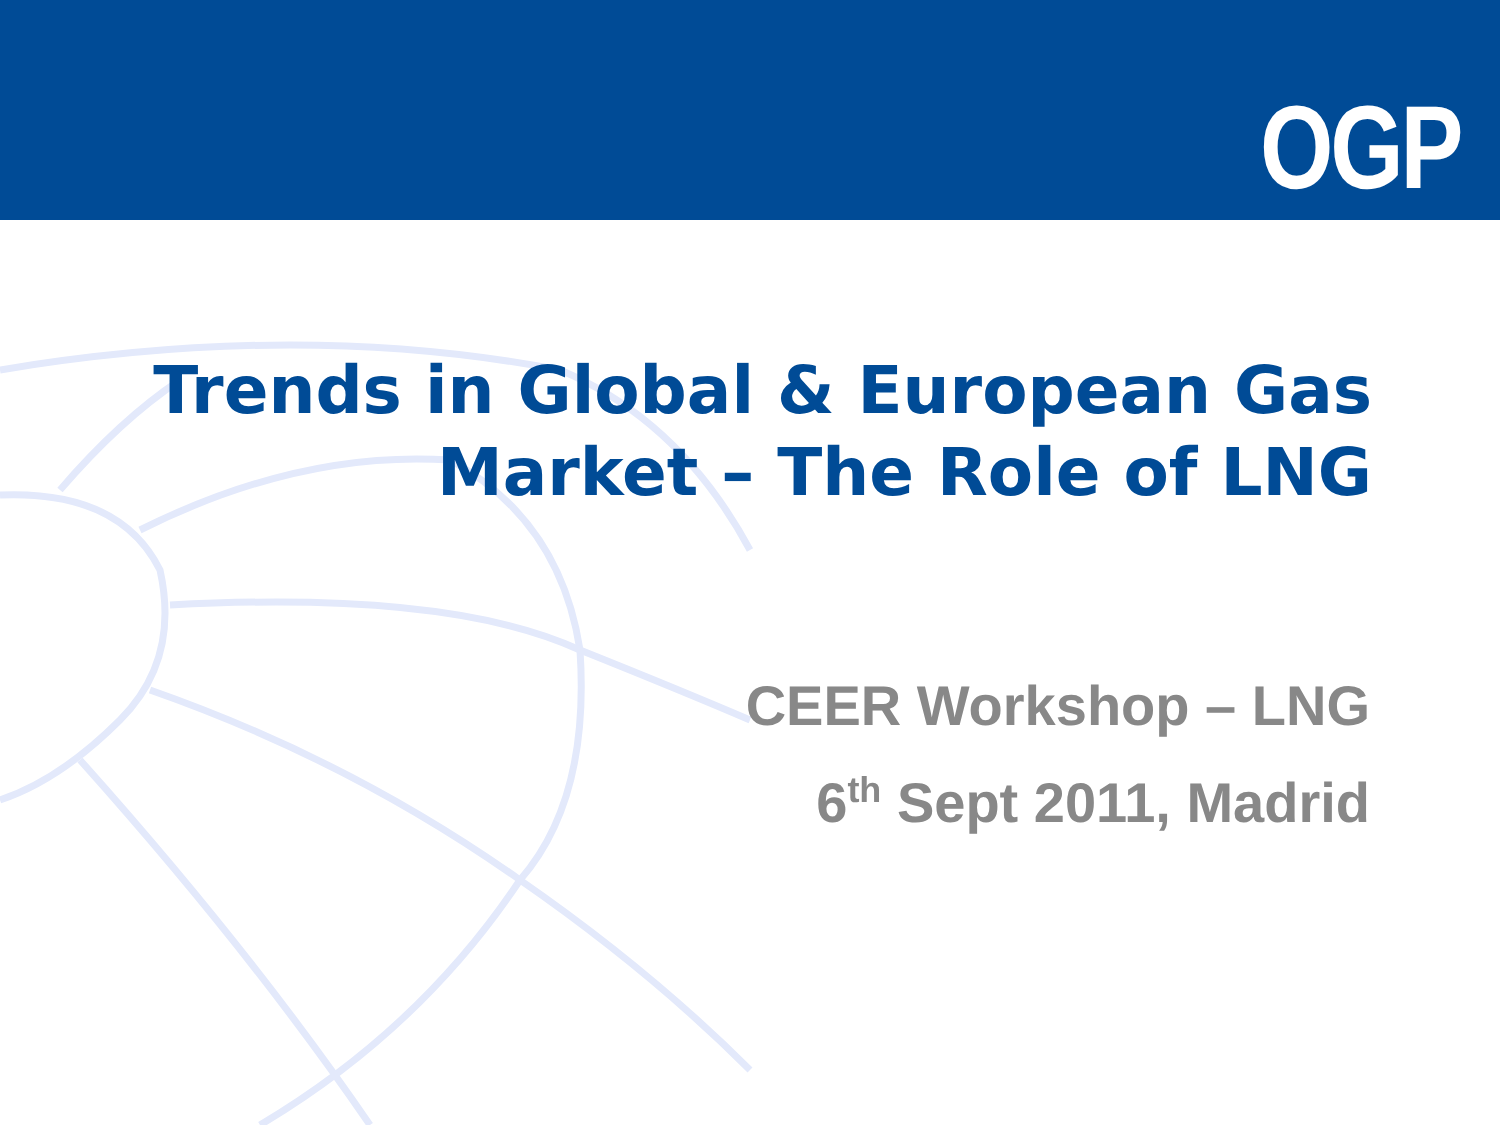OGP
Trends in Global & European Gas
Market – The Role of LNG
CEER Workshop – LNG
6<sup>th</sup> Sept 2011, Madrid